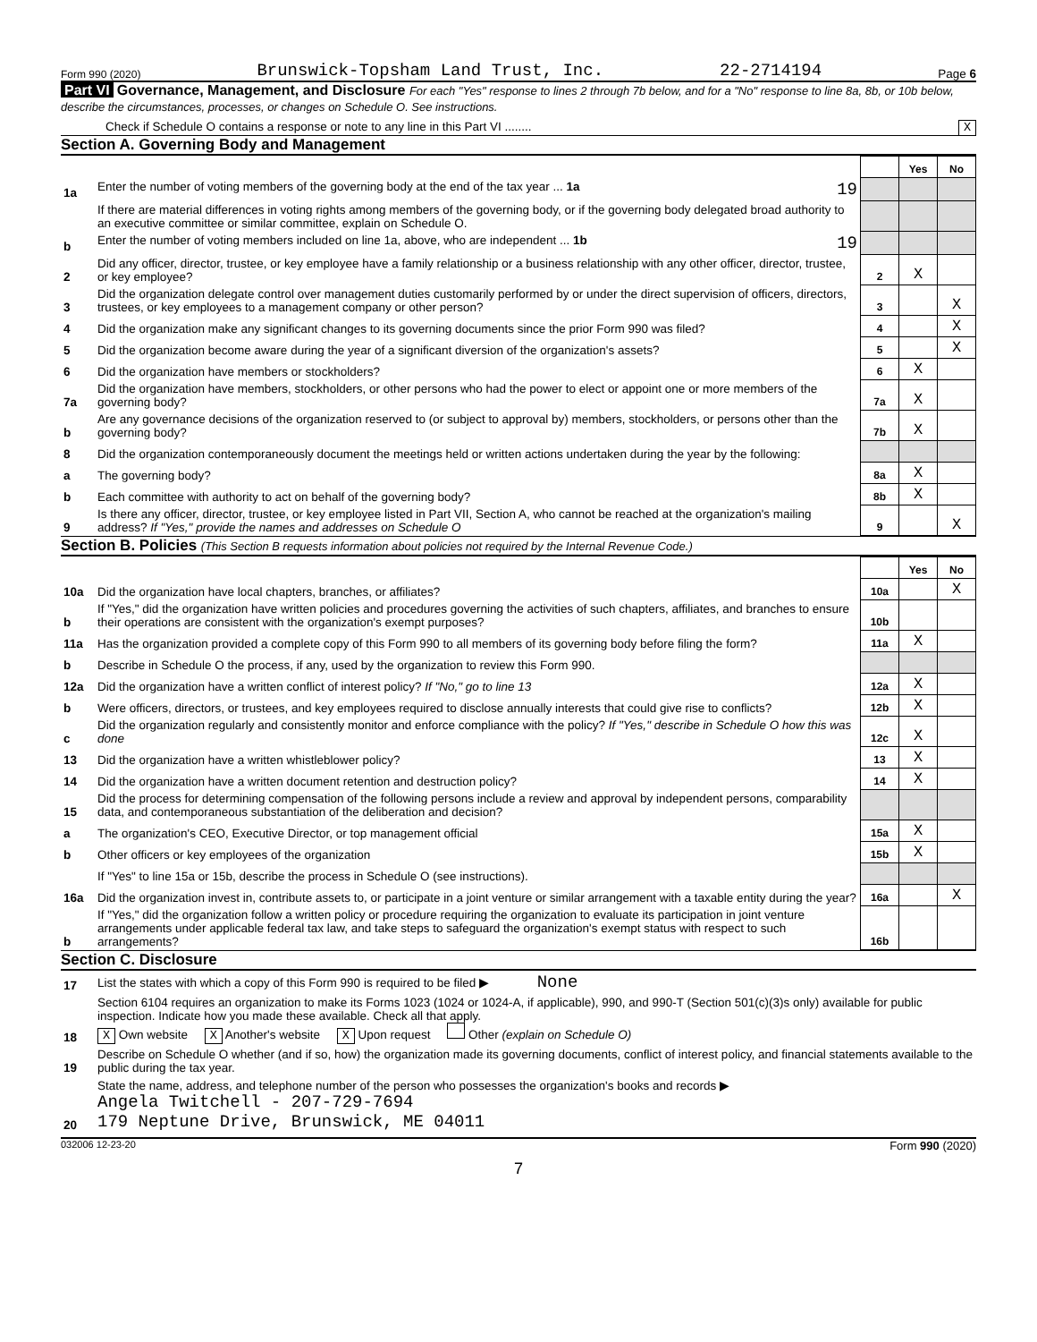Form 990 (2020) Brunswick-Topsham Land Trust, Inc. 22-2714194 Page 6
Part VI Governance, Management, and Disclosure For each "Yes" response to lines 2 through 7b below, and for a "No" response to line 8a, 8b, or 10b below, describe the circumstances, processes, or changes on Schedule O. See instructions.
Check if Schedule O contains a response or note to any line in this Part VI ........ X
Section A. Governing Body and Management
| | | | Yes | No |
| 1a | Enter the number of voting members of the governing body at the end of the tax year ... 1a 19 | | | |
| | If there are material differences in voting rights among members of the governing body, or if the governing body delegated broad authority to an executive committee or similar committee, explain on Schedule O. | | | |
| b | Enter the number of voting members included on line 1a, above, who are independent ... 1b 19 | | | |
| 2 | Did any officer, director, trustee, or key employee have a family relationship or a business relationship with any other officer, director, trustee, or key employee? | 2 | X | |
| 3 | Did the organization delegate control over management duties customarily performed by or under the direct supervision of officers, directors, trustees, or key employees to a management company or other person? | 3 | | X |
| 4 | Did the organization make any significant changes to its governing documents since the prior Form 990 was filed? | 4 | | X |
| 5 | Did the organization become aware during the year of a significant diversion of the organization's assets? | 5 | | X |
| 6 | Did the organization have members or stockholders? | 6 | X | |
| 7a | Did the organization have members, stockholders, or other persons who had the power to elect or appoint one or more members of the governing body? | 7a | X | |
| b | Are any governance decisions of the organization reserved to (or subject to approval by) members, stockholders, or persons other than the governing body? | 7b | X | |
| 8 | Did the organization contemporaneously document the meetings held or written actions undertaken during the year by the following: | | | |
| a | The governing body? | 8a | X | |
| b | Each committee with authority to act on behalf of the governing body? | 8b | X | |
| 9 | Is there any officer, director, trustee, or key employee listed in Part VII, Section A, who cannot be reached at the organization's mailing address? If "Yes," provide the names and addresses on Schedule O | 9 | | X |
Section B. Policies (This Section B requests information about policies not required by the Internal Revenue Code.)
| | | | Yes | No |
| 10a | Did the organization have local chapters, branches, or affiliates? | 10a | | X |
| b | If "Yes," did the organization have written policies and procedures governing the activities of such chapters, affiliates, and branches to ensure their operations are consistent with the organization's exempt purposes? | 10b | | |
| 11a | Has the organization provided a complete copy of this Form 990 to all members of its governing body before filing the form? | 11a | X | |
| b | Describe in Schedule O the process, if any, used by the organization to review this Form 990. | | | |
| 12a | Did the organization have a written conflict of interest policy? If "No," go to line 13 | 12a | X | |
| b | Were officers, directors, or trustees, and key employees required to disclose annually interests that could give rise to conflicts? | 12b | X | |
| c | Did the organization regularly and consistently monitor and enforce compliance with the policy? If "Yes," describe in Schedule O how this was done | 12c | X | |
| 13 | Did the organization have a written whistleblower policy? | 13 | X | |
| 14 | Did the organization have a written document retention and destruction policy? | 14 | X | |
| 15 | Did the process for determining compensation of the following persons include a review and approval by independent persons, comparability data, and contemporaneous substantiation of the deliberation and decision? | | | |
| a | The organization's CEO, Executive Director, or top management official | 15a | X | |
| b | Other officers or key employees of the organization | 15b | X | |
| | If "Yes" to line 15a or 15b, describe the process in Schedule O (see instructions). | | | |
| 16a | Did the organization invest in, contribute assets to, or participate in a joint venture or similar arrangement with a taxable entity during the year? | 16a | | X |
| b | If "Yes," did the organization follow a written policy or procedure requiring the organization to evaluate its participation in joint venture arrangements under applicable federal tax law, and take steps to safeguard the organization's exempt status with respect to such arrangements? | 16b | | |
Section C. Disclosure
| 17 | List the states with which a copy of this Form 990 is required to be filed ▶ None |
| 18 | Section 6104 requires an organization to make its Forms 1023 (1024 or 1024-A, if applicable), 990, and 990-T (Section 501(c)(3)s only) available for public inspection. Indicate how you made these available. Check all that apply. X Own website X Another's website X Upon request Other (explain on Schedule O) |
| 19 | Describe on Schedule O whether (and if so, how) the organization made its governing documents, conflict of interest policy, and financial statements available to the public during the tax year. |
| 20 | State the name, address, and telephone number of the person who possesses the organization's books and records ▶ Angela Twitchell - 207-729-7694 179 Neptune Drive, Brunswick, ME 04011 |
032006 12-23-20 Form 990 (2020)
7